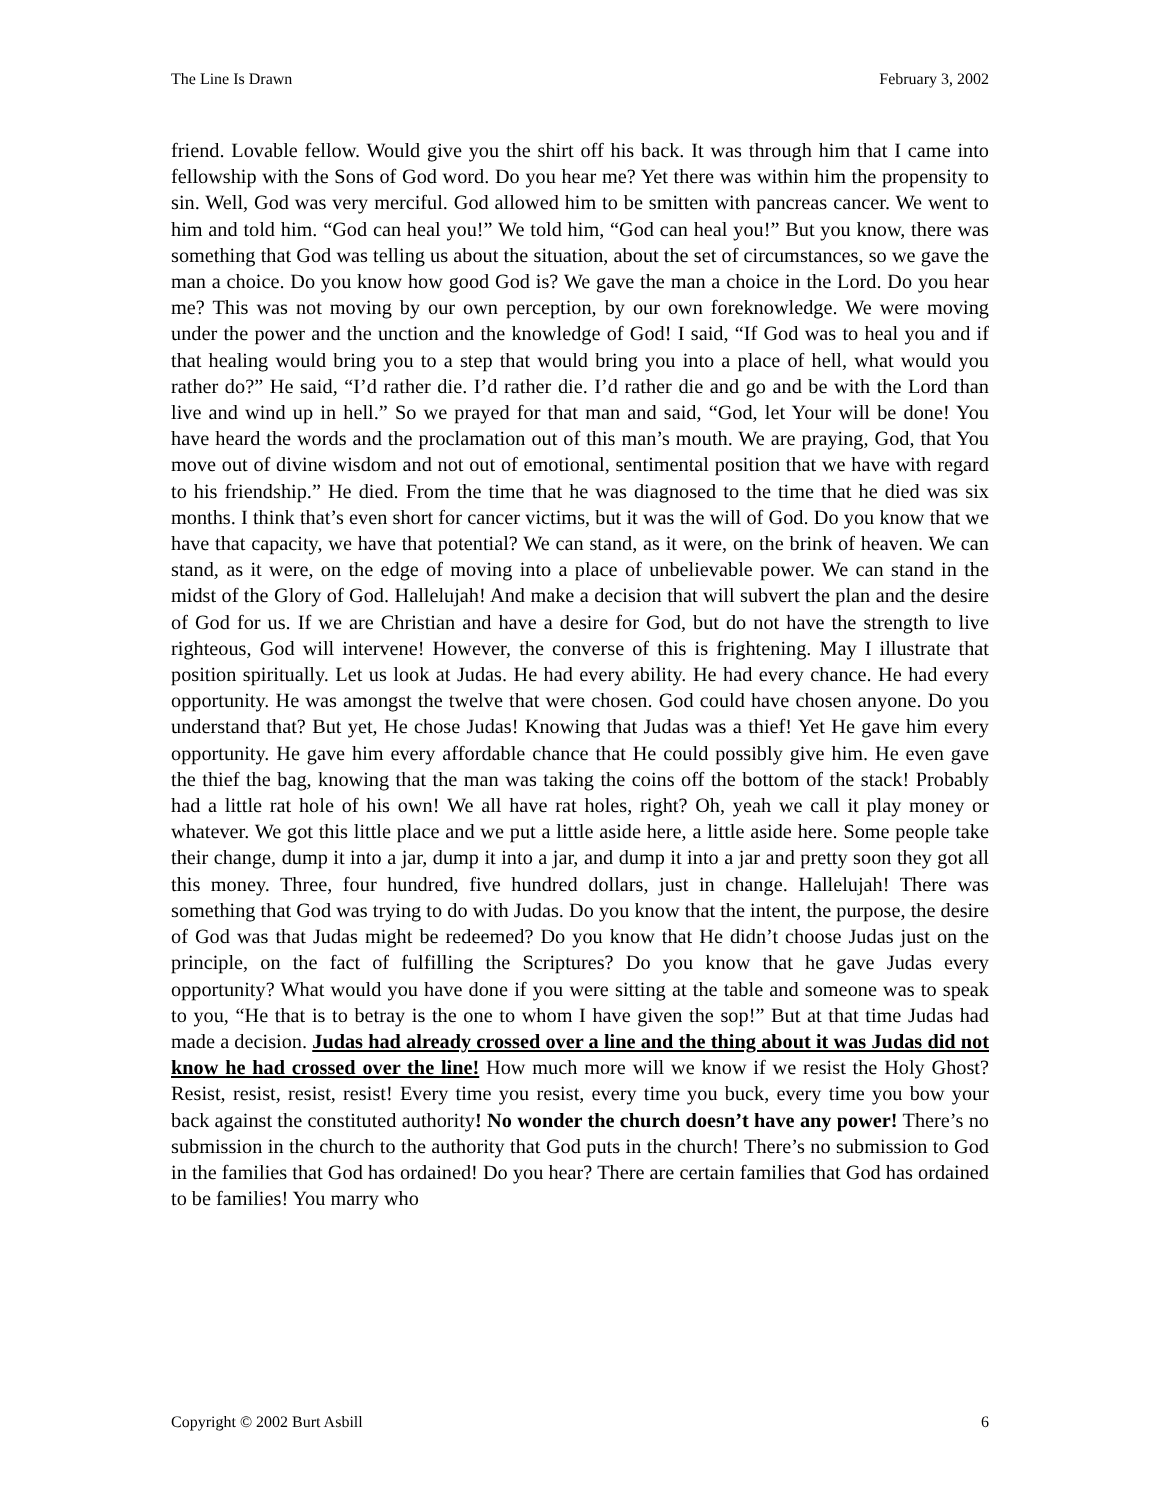The Line Is Drawn February 3, 2002
friend. Lovable fellow. Would give you the shirt off his back. It was through him that I came into fellowship with the Sons of God word. Do you hear me? Yet there was within him the propensity to sin. Well, God was very merciful. God allowed him to be smitten with pancreas cancer. We went to him and told him. “God can heal you!” We told him, “God can heal you!” But you know, there was something that God was telling us about the situation, about the set of circumstances, so we gave the man a choice. Do you know how good God is? We gave the man a choice in the Lord. Do you hear me? This was not moving by our own perception, by our own foreknowledge. We were moving under the power and the unction and the knowledge of God! I said, “If God was to heal you and if that healing would bring you to a step that would bring you into a place of hell, what would you rather do?” He said, “I’d rather die. I’d rather die. I’d rather die and go and be with the Lord than live and wind up in hell.” So we prayed for that man and said, “God, let Your will be done! You have heard the words and the proclamation out of this man’s mouth. We are praying, God, that You move out of divine wisdom and not out of emotional, sentimental position that we have with regard to his friendship.” He died. From the time that he was diagnosed to the time that he died was six months. I think that’s even short for cancer victims, but it was the will of God. Do you know that we have that capacity, we have that potential? We can stand, as it were, on the brink of heaven. We can stand, as it were, on the edge of moving into a place of unbelievable power. We can stand in the midst of the Glory of God. Hallelujah! And make a decision that will subvert the plan and the desire of God for us. If we are Christian and have a desire for God, but do not have the strength to live righteous, God will intervene! However, the converse of this is frightening. May I illustrate that position spiritually. Let us look at Judas. He had every ability. He had every chance. He had every opportunity. He was amongst the twelve that were chosen. God could have chosen anyone. Do you understand that? But yet, He chose Judas! Knowing that Judas was a thief! Yet He gave him every opportunity. He gave him every affordable chance that He could possibly give him. He even gave the thief the bag, knowing that the man was taking the coins off the bottom of the stack! Probably had a little rat hole of his own! We all have rat holes, right? Oh, yeah we call it play money or whatever. We got this little place and we put a little aside here, a little aside here. Some people take their change, dump it into a jar, dump it into a jar, and dump it into a jar and pretty soon they got all this money. Three, four hundred, five hundred dollars, just in change. Hallelujah! There was something that God was trying to do with Judas. Do you know that the intent, the purpose, the desire of God was that Judas might be redeemed? Do you know that He didn’t choose Judas just on the principle, on the fact of fulfilling the Scriptures? Do you know that he gave Judas every opportunity? What would you have done if you were sitting at the table and someone was to speak to you, “He that is to betray is the one to whom I have given the sop!” But at that time Judas had made a decision. Judas had already crossed over a line and the thing about it was Judas did not know he had crossed over the line! How much more will we know if we resist the Holy Ghost? Resist, resist, resist, resist! Every time you resist, every time you buck, every time you bow your back against the constituted authority! No wonder the church doesn’t have any power! There’s no submission in the church to the authority that God puts in the church! There’s no submission to God in the families that God has ordained! Do you hear? There are certain families that God has ordained to be families! You marry who
Copyright © 2002 Burt Asbill 6